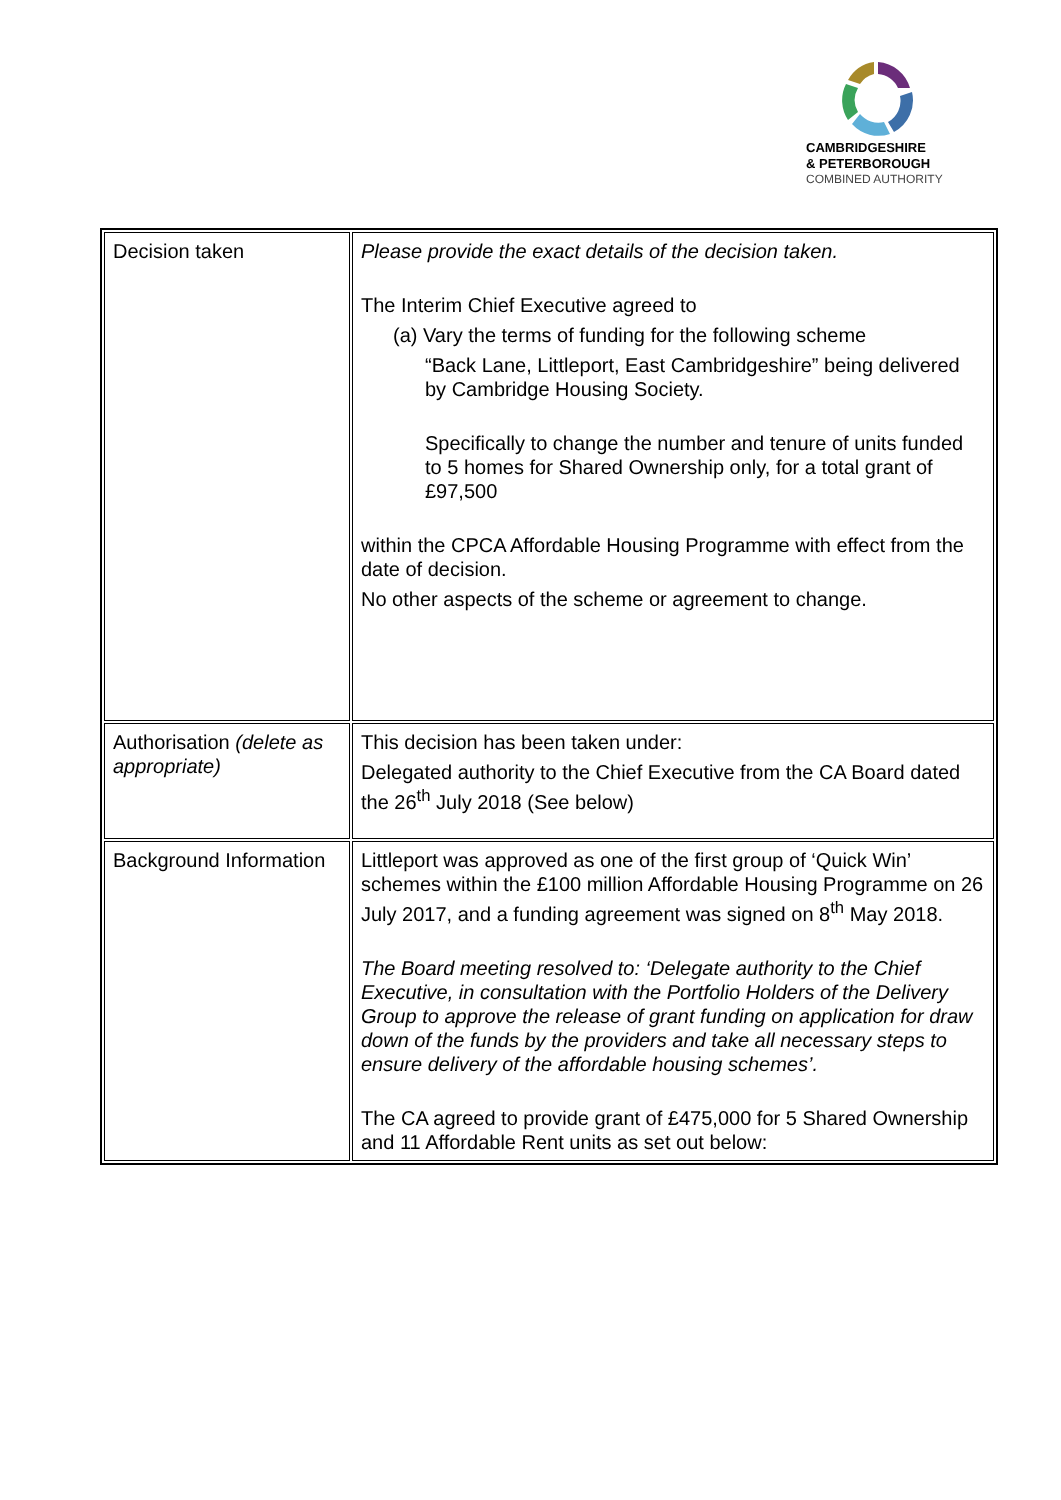CAMBRIDGESHIRE
& PETERBOROUGH
COMBINED AUTHORITY
| Decision taken | Please provide the exact details of the decision taken. The Interim Chief Executive agreed to (a) Vary the terms of funding for the following scheme “Back Lane, Littleport, East Cambridgeshire” being delivered by Cambridge Housing Society. Specifically to change the number and tenure of units funded to 5 homes for Shared Ownership only, for a total grant of £97,500 within the CPCA Affordable Housing Programme with effect from the date of decision. No other aspects of the scheme or agreement to change. |
| Authorisation (delete as appropriate) | This decision has been taken under: Delegated authority to the Chief Executive from the CA Board dated the 26<sup>th</sup> July 2018 (See below) |
| Background Information | Littleport was approved as one of the first group of ‘Quick Win’ schemes within the £100 million Affordable Housing Programme on 26 July 2017, and a funding agreement was signed on 8<sup>th</sup> May 2018. The Board meeting resolved to: ‘Delegate authority to the Chief Executive, in consultation with the Portfolio Holders of the Delivery Group to approve the release of grant funding on application for draw down of the funds by the providers and take all necessary steps to ensure delivery of the affordable housing schemes’. The CA agreed to provide grant of £475,000 for 5 Shared Ownership and 11 Affordable Rent units as set out below: |